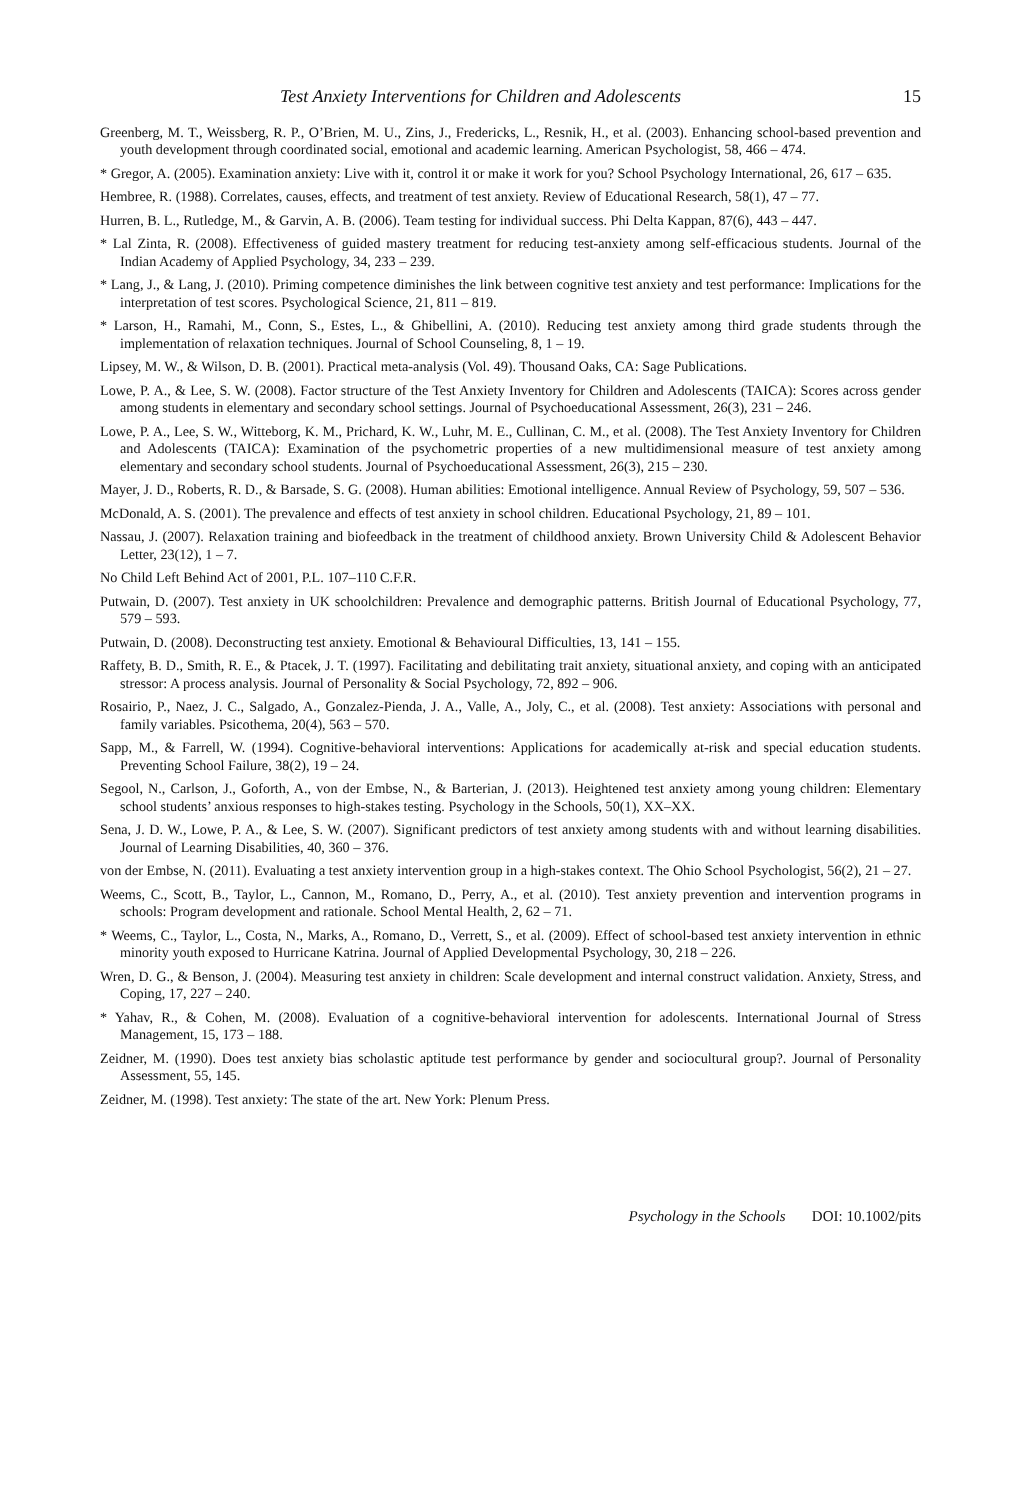Test Anxiety Interventions for Children and Adolescents 15
Greenberg, M. T., Weissberg, R. P., O’Brien, M. U., Zins, J., Fredericks, L., Resnik, H., et al. (2003). Enhancing school-based prevention and youth development through coordinated social, emotional and academic learning. American Psychologist, 58, 466 – 474.
* Gregor, A. (2005). Examination anxiety: Live with it, control it or make it work for you? School Psychology International, 26, 617 – 635.
Hembree, R. (1988). Correlates, causes, effects, and treatment of test anxiety. Review of Educational Research, 58(1), 47 – 77.
Hurren, B. L., Rutledge, M., & Garvin, A. B. (2006). Team testing for individual success. Phi Delta Kappan, 87(6), 443 – 447.
* Lal Zinta, R. (2008). Effectiveness of guided mastery treatment for reducing test-anxiety among self-efficacious students. Journal of the Indian Academy of Applied Psychology, 34, 233 – 239.
* Lang, J., & Lang, J. (2010). Priming competence diminishes the link between cognitive test anxiety and test performance: Implications for the interpretation of test scores. Psychological Science, 21, 811 – 819.
* Larson, H., Ramahi, M., Conn, S., Estes, L., & Ghibellini, A. (2010). Reducing test anxiety among third grade students through the implementation of relaxation techniques. Journal of School Counseling, 8, 1 – 19.
Lipsey, M. W., & Wilson, D. B. (2001). Practical meta-analysis (Vol. 49). Thousand Oaks, CA: Sage Publications.
Lowe, P. A., & Lee, S. W. (2008). Factor structure of the Test Anxiety Inventory for Children and Adolescents (TAICA): Scores across gender among students in elementary and secondary school settings. Journal of Psychoeducational Assessment, 26(3), 231 – 246.
Lowe, P. A., Lee, S. W., Witteborg, K. M., Prichard, K. W., Luhr, M. E., Cullinan, C. M., et al. (2008). The Test Anxiety Inventory for Children and Adolescents (TAICA): Examination of the psychometric properties of a new multidimensional measure of test anxiety among elementary and secondary school students. Journal of Psychoeducational Assessment, 26(3), 215 – 230.
Mayer, J. D., Roberts, R. D., & Barsade, S. G. (2008). Human abilities: Emotional intelligence. Annual Review of Psychology, 59, 507 – 536.
McDonald, A. S. (2001). The prevalence and effects of test anxiety in school children. Educational Psychology, 21, 89 – 101.
Nassau, J. (2007). Relaxation training and biofeedback in the treatment of childhood anxiety. Brown University Child & Adolescent Behavior Letter, 23(12), 1 – 7.
No Child Left Behind Act of 2001, P.L. 107–110 C.F.R.
Putwain, D. (2007). Test anxiety in UK schoolchildren: Prevalence and demographic patterns. British Journal of Educational Psychology, 77, 579 – 593.
Putwain, D. (2008). Deconstructing test anxiety. Emotional & Behavioural Difficulties, 13, 141 – 155.
Raffety, B. D., Smith, R. E., & Ptacek, J. T. (1997). Facilitating and debilitating trait anxiety, situational anxiety, and coping with an anticipated stressor: A process analysis. Journal of Personality & Social Psychology, 72, 892 – 906.
Rosairio, P., Naez, J. C., Salgado, A., Gonzalez-Pienda, J. A., Valle, A., Joly, C., et al. (2008). Test anxiety: Associations with personal and family variables. Psicothema, 20(4), 563 – 570.
Sapp, M., & Farrell, W. (1994). Cognitive-behavioral interventions: Applications for academically at-risk and special education students. Preventing School Failure, 38(2), 19 – 24.
Segool, N., Carlson, J., Goforth, A., von der Embse, N., & Barterian, J. (2013). Heightened test anxiety among young children: Elementary school students’ anxious responses to high-stakes testing. Psychology in the Schools, 50(1), XX–XX.
Sena, J. D. W., Lowe, P. A., & Lee, S. W. (2007). Significant predictors of test anxiety among students with and without learning disabilities. Journal of Learning Disabilities, 40, 360 – 376.
von der Embse, N. (2011). Evaluating a test anxiety intervention group in a high-stakes context. The Ohio School Psychologist, 56(2), 21 – 27.
Weems, C., Scott, B., Taylor, L., Cannon, M., Romano, D., Perry, A., et al. (2010). Test anxiety prevention and intervention programs in schools: Program development and rationale. School Mental Health, 2, 62 – 71.
* Weems, C., Taylor, L., Costa, N., Marks, A., Romano, D., Verrett, S., et al. (2009). Effect of school-based test anxiety intervention in ethnic minority youth exposed to Hurricane Katrina. Journal of Applied Developmental Psychology, 30, 218 – 226.
Wren, D. G., & Benson, J. (2004). Measuring test anxiety in children: Scale development and internal construct validation. Anxiety, Stress, and Coping, 17, 227 – 240.
* Yahav, R., & Cohen, M. (2008). Evaluation of a cognitive-behavioral intervention for adolescents. International Journal of Stress Management, 15, 173 – 188.
Zeidner, M. (1990). Does test anxiety bias scholastic aptitude test performance by gender and sociocultural group?. Journal of Personality Assessment, 55, 145.
Zeidner, M. (1998). Test anxiety: The state of the art. New York: Plenum Press.
Psychology in the Schools DOI: 10.1002/pits